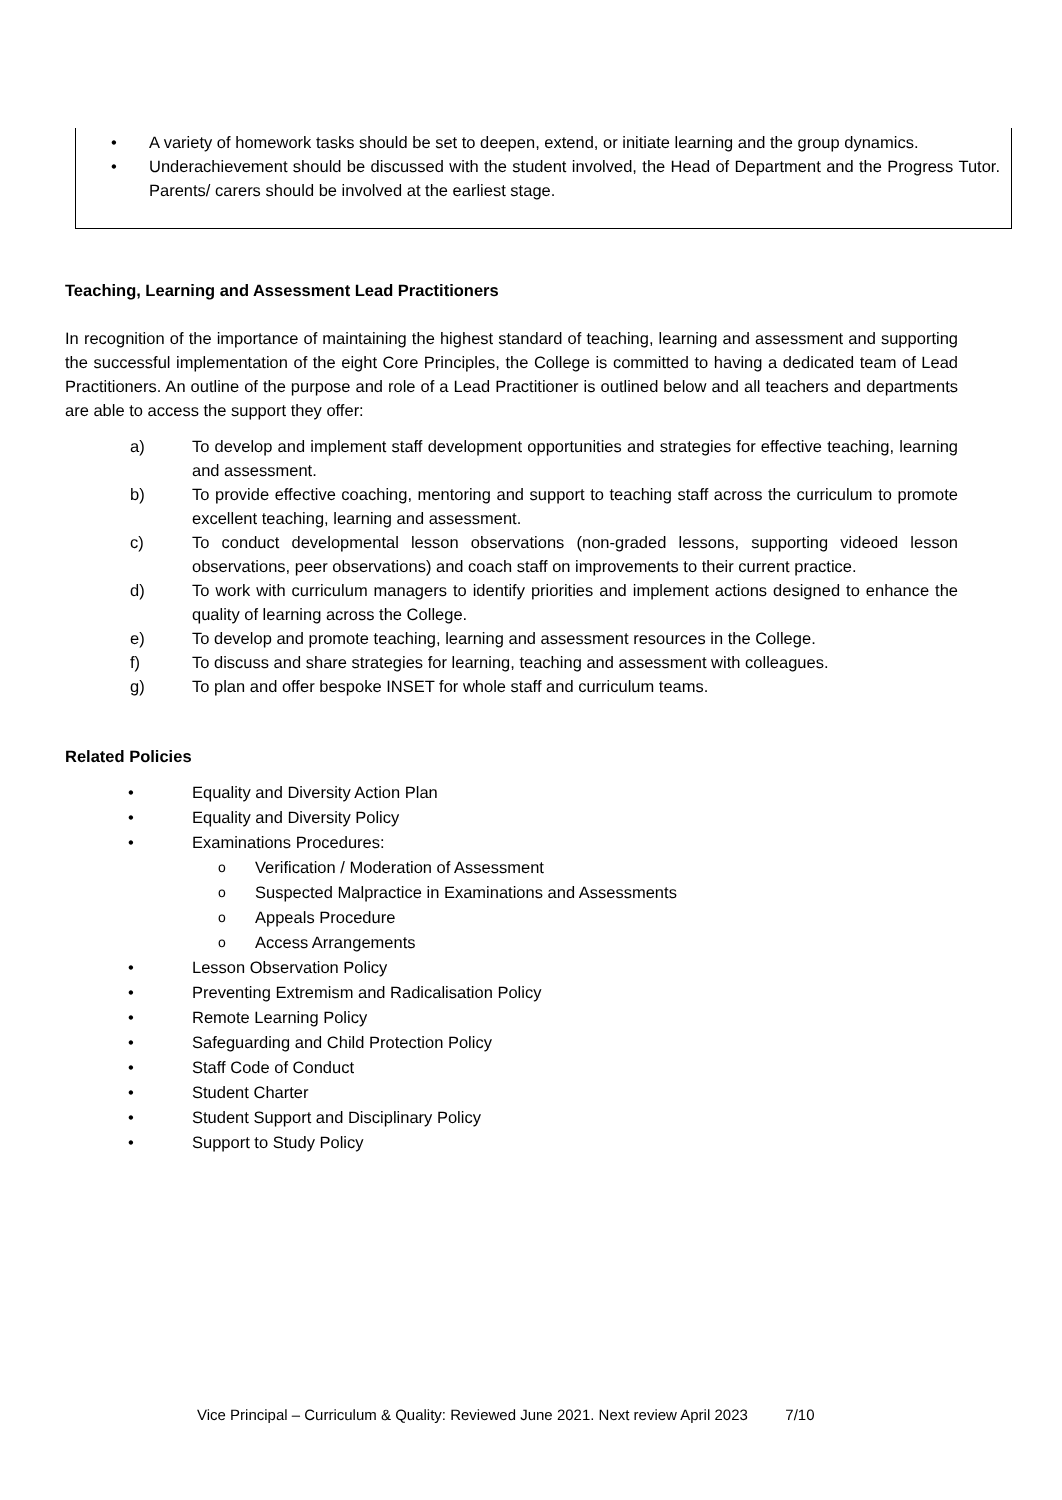• A variety of homework tasks should be set to deepen, extend, or initiate learning and the group dynamics.
• Underachievement should be discussed with the student involved, the Head of Department and the Progress Tutor. Parents/ carers should be involved at the earliest stage.
Teaching, Learning and Assessment Lead Practitioners
In recognition of the importance of maintaining the highest standard of teaching, learning and assessment and supporting the successful implementation of the eight Core Principles, the College is committed to having a dedicated team of Lead Practitioners. An outline of the purpose and role of a Lead Practitioner is outlined below and all teachers and departments are able to access the support they offer:
a) To develop and implement staff development opportunities and strategies for effective teaching, learning and assessment.
b) To provide effective coaching, mentoring and support to teaching staff across the curriculum to promote excellent teaching, learning and assessment.
c) To conduct developmental lesson observations (non-graded lessons, supporting videoed lesson observations, peer observations) and coach staff on improvements to their current practice.
d) To work with curriculum managers to identify priorities and implement actions designed to enhance the quality of learning across the College.
e) To develop and promote teaching, learning and assessment resources in the College.
f) To discuss and share strategies for learning, teaching and assessment with colleagues.
g) To plan and offer bespoke INSET for whole staff and curriculum teams.
Related Policies
• Equality and Diversity Action Plan
• Equality and Diversity Policy
• Examinations Procedures:
o
Verification / Moderation of Assessment
o
Suspected Malpractice in Examinations and Assessments
o
Appeals Procedure
o
Access Arrangements
• Lesson Observation Policy
• Preventing Extremism and Radicalisation Policy
• Remote Learning Policy
• Safeguarding and Child Protection Policy
• Staff Code of Conduct
• Student Charter
• Student Support and Disciplinary Policy
• Support to Study Policy
Vice Principal – Curriculum & Quality: Reviewed June 2021. Next review April 2023 7/10